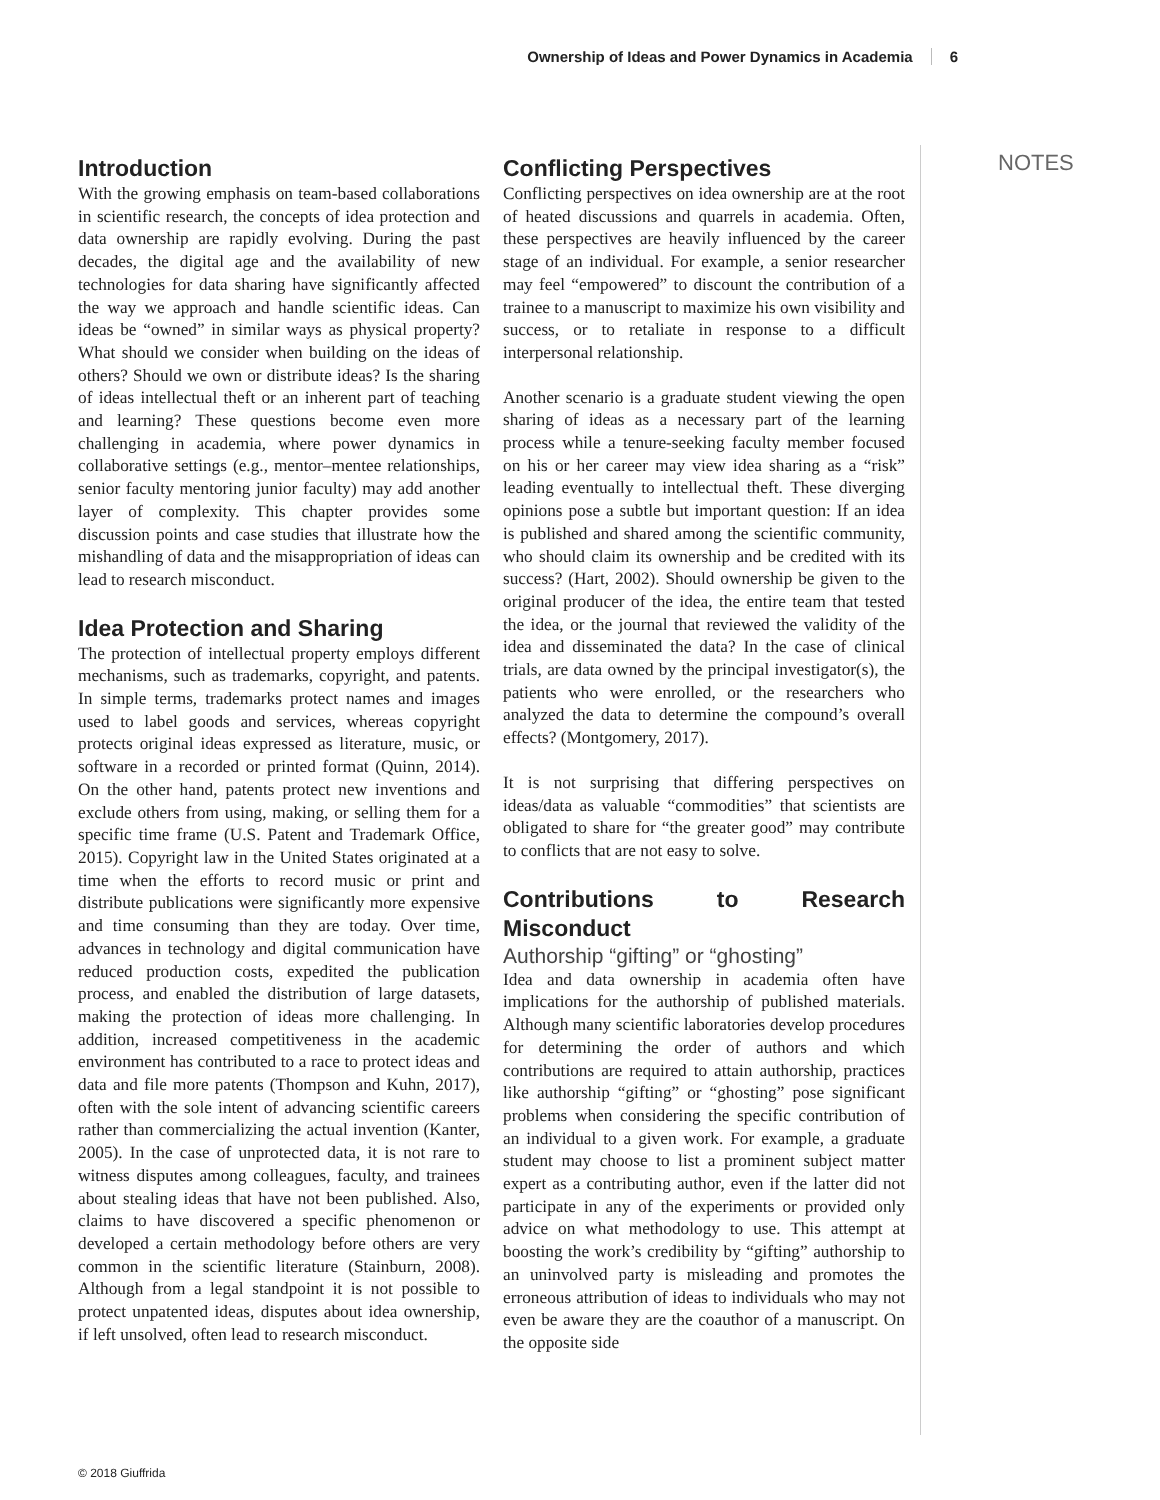Ownership of Ideas and Power Dynamics in Academia 6
Introduction
With the growing emphasis on team-based collaborations in scientific research, the concepts of idea protection and data ownership are rapidly evolving. During the past decades, the digital age and the availability of new technologies for data sharing have significantly affected the way we approach and handle scientific ideas. Can ideas be “owned” in similar ways as physical property? What should we consider when building on the ideas of others? Should we own or distribute ideas? Is the sharing of ideas intellectual theft or an inherent part of teaching and learning? These questions become even more challenging in academia, where power dynamics in collaborative settings (e.g., mentor–mentee relationships, senior faculty mentoring junior faculty) may add another layer of complexity. This chapter provides some discussion points and case studies that illustrate how the mishandling of data and the misappropriation of ideas can lead to research misconduct.
Idea Protection and Sharing
The protection of intellectual property employs different mechanisms, such as trademarks, copyright, and patents. In simple terms, trademarks protect names and images used to label goods and services, whereas copyright protects original ideas expressed as literature, music, or software in a recorded or printed format (Quinn, 2014). On the other hand, patents protect new inventions and exclude others from using, making, or selling them for a specific time frame (U.S. Patent and Trademark Office, 2015). Copyright law in the United States originated at a time when the efforts to record music or print and distribute publications were significantly more expensive and time consuming than they are today. Over time, advances in technology and digital communication have reduced production costs, expedited the publication process, and enabled the distribution of large datasets, making the protection of ideas more challenging. In addition, increased competitiveness in the academic environment has contributed to a race to protect ideas and data and file more patents (Thompson and Kuhn, 2017), often with the sole intent of advancing scientific careers rather than commercializing the actual invention (Kanter, 2005). In the case of unprotected data, it is not rare to witness disputes among colleagues, faculty, and trainees about stealing ideas that have not been published. Also, claims to have discovered a specific phenomenon or developed a certain methodology before others are very common in the scientific literature (Stainburn, 2008). Although from a legal standpoint it is not possible to protect unpatented ideas, disputes about idea ownership, if left unsolved, often lead to research misconduct.
Conflicting Perspectives
Conflicting perspectives on idea ownership are at the root of heated discussions and quarrels in academia. Often, these perspectives are heavily influenced by the career stage of an individual. For example, a senior researcher may feel “empowered” to discount the contribution of a trainee to a manuscript to maximize his own visibility and success, or to retaliate in response to a difficult interpersonal relationship.
Another scenario is a graduate student viewing the open sharing of ideas as a necessary part of the learning process while a tenure-seeking faculty member focused on his or her career may view idea sharing as a “risk” leading eventually to intellectual theft. These diverging opinions pose a subtle but important question: If an idea is published and shared among the scientific community, who should claim its ownership and be credited with its success? (Hart, 2002). Should ownership be given to the original producer of the idea, the entire team that tested the idea, or the journal that reviewed the validity of the idea and disseminated the data? In the case of clinical trials, are data owned by the principal investigator(s), the patients who were enrolled, or the researchers who analyzed the data to determine the compound’s overall effects? (Montgomery, 2017).
It is not surprising that differing perspectives on ideas/data as valuable “commodities” that scientists are obligated to share for “the greater good” may contribute to conflicts that are not easy to solve.
Contributions to Research Misconduct
Authorship “gifting” or “ghosting”
Idea and data ownership in academia often have implications for the authorship of published materials. Although many scientific laboratories develop procedures for determining the order of authors and which contributions are required to attain authorship, practices like authorship “gifting” or “ghosting” pose significant problems when considering the specific contribution of an individual to a given work. For example, a graduate student may choose to list a prominent subject matter expert as a contributing author, even if the latter did not participate in any of the experiments or provided only advice on what methodology to use. This attempt at boosting the work’s credibility by “gifting” authorship to an uninvolved party is misleading and promotes the erroneous attribution of ideas to individuals who may not even be aware they are the coauthor of a manuscript. On the opposite side
NOTES
© 2018 Giuffrida